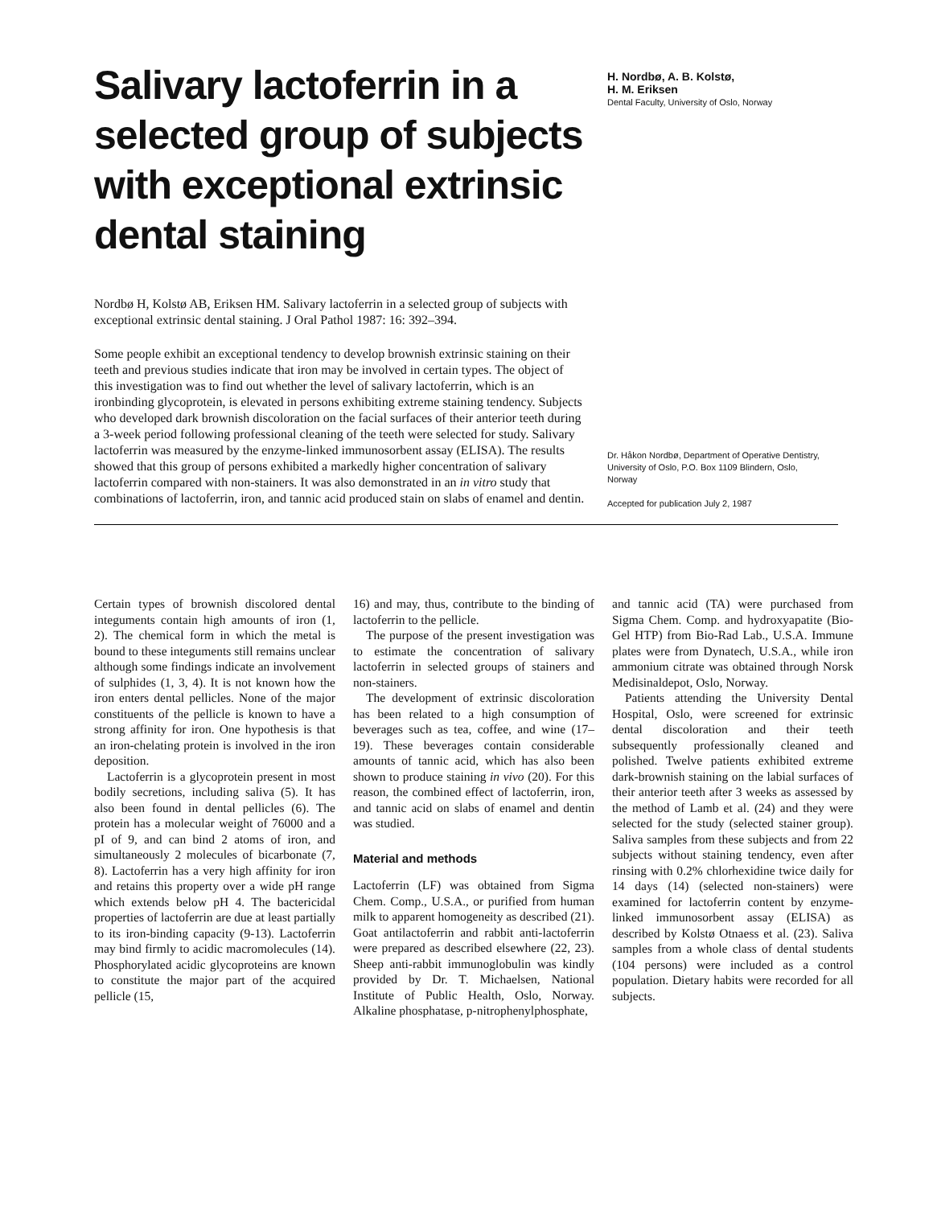Salivary lactoferrin in a selected group of subjects with exceptional extrinsic dental staining
Nordbø H, Kolstø AB, Eriksen HM. Salivary lactoferrin in a selected group of subjects with exceptional extrinsic dental staining. J Oral Pathol 1987: 16: 392–394.
Some people exhibit an exceptional tendency to develop brownish extrinsic staining on their teeth and previous studies indicate that iron may be involved in certain types. The object of this investigation was to find out whether the level of salivary lactoferrin, which is an ironbinding glycoprotein, is elevated in persons exhibiting extreme staining tendency. Subjects who developed dark brownish discoloration on the facial surfaces of their anterior teeth during a 3-week period following professional cleaning of the teeth were selected for study. Salivary lactoferrin was measured by the enzyme-linked immunosorbent assay (ELISA). The results showed that this group of persons exhibited a markedly higher concentration of salivary lactoferrin compared with non-stainers. It was also demonstrated in an in vitro study that combinations of lactoferrin, iron, and tannic acid produced stain on slabs of enamel and dentin.
H. Nordbø, A. B. Kolstø,
H. M. Eriksen
Dental Faculty, University of Oslo, Norway
Dr. Håkon Nordbø, Department of Operative Dentistry, University of Oslo, P.O. Box 1109 Blindern, Oslo, Norway
Accepted for publication July 2, 1987
Certain types of brownish discolored dental integuments contain high amounts of iron (1, 2). The chemical form in which the metal is bound to these integuments still remains unclear although some findings indicate an involvement of sulphides (1, 3, 4). It is not known how the iron enters dental pellicles. None of the major constituents of the pellicle is known to have a strong affinity for iron. One hypothesis is that an iron-chelating protein is involved in the iron deposition.
Lactoferrin is a glycoprotein present in most bodily secretions, including saliva (5). It has also been found in dental pellicles (6). The protein has a molecular weight of 76000 and a pI of 9, and can bind 2 atoms of iron, and simultaneously 2 molecules of bicarbonate (7, 8). Lactoferrin has a very high affinity for iron and retains this property over a wide pH range which extends below pH 4. The bactericidal properties of lactoferrin are due at least partially to its iron-binding capacity (9-13). Lactoferrin may bind firmly to acidic macromolecules (14). Phosphorylated acidic glycoproteins are known to constitute the major part of the acquired pellicle (15,
16) and may, thus, contribute to the binding of lactoferrin to the pellicle.
The purpose of the present investigation was to estimate the concentration of salivary lactoferrin in selected groups of stainers and non-stainers.
The development of extrinsic discoloration has been related to a high consumption of beverages such as tea, coffee, and wine (17–19). These beverages contain considerable amounts of tannic acid, which has also been shown to produce staining in vivo (20). For this reason, the combined effect of lactoferrin, iron, and tannic acid on slabs of enamel and dentin was studied.
Material and methods
Lactoferrin (LF) was obtained from Sigma Chem. Comp., U.S.A., or purified from human milk to apparent homogeneity as described (21). Goat antilactoferrin and rabbit anti-lactoferrin were prepared as described elsewhere (22, 23). Sheep anti-rabbit immunoglobulin was kindly provided by Dr. T. Michaelsen, National Institute of Public Health, Oslo, Norway. Alkaline phosphatase, p-nitrophenylphosphate,
and tannic acid (TA) were purchased from Sigma Chem. Comp. and hydroxyapatite (Bio-Gel HTP) from Bio-Rad Lab., U.S.A. Immune plates were from Dynatech, U.S.A., while iron ammonium citrate was obtained through Norsk Medisinaldepot, Oslo, Norway.
Patients attending the University Dental Hospital, Oslo, were screened for extrinsic dental discoloration and their teeth subsequently professionally cleaned and polished. Twelve patients exhibited extreme dark-brownish staining on the labial surfaces of their anterior teeth after 3 weeks as assessed by the method of Lamb et al. (24) and they were selected for the study (selected stainer group). Saliva samples from these subjects and from 22 subjects without staining tendency, even after rinsing with 0.2% chlorhexidine twice daily for 14 days (14) (selected non-stainers) were examined for lactoferrin content by enzyme-linked immunosorbent assay (ELISA) as described by Kolstø Otnaess et al. (23). Saliva samples from a whole class of dental students (104 persons) were included as a control population. Dietary habits were recorded for all subjects.